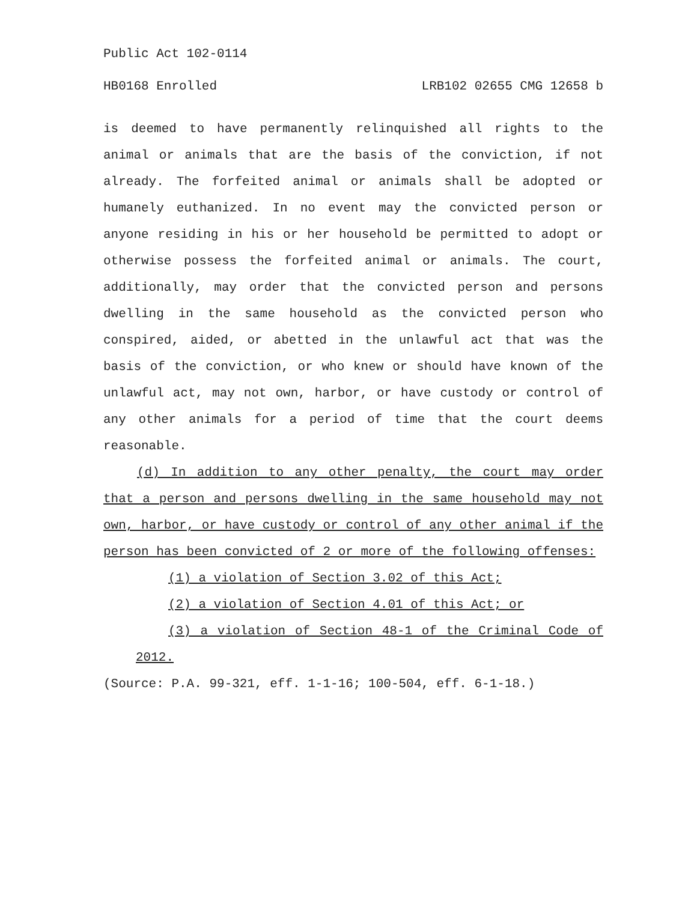Public Act 102-0114
HB0168 Enrolled LRB102 02655 CMG 12658 b
is deemed to have permanently relinquished all rights to the animal or animals that are the basis of the conviction, if not already. The forfeited animal or animals shall be adopted or humanely euthanized. In no event may the convicted person or anyone residing in his or her household be permitted to adopt or otherwise possess the forfeited animal or animals. The court, additionally, may order that the convicted person and persons dwelling in the same household as the convicted person who conspired, aided, or abetted in the unlawful act that was the basis of the conviction, or who knew or should have known of the unlawful act, may not own, harbor, or have custody or control of any other animals for a period of time that the court deems reasonable.
(d) In addition to any other penalty, the court may order that a person and persons dwelling in the same household may not own, harbor, or have custody or control of any other animal if the person has been convicted of 2 or more of the following offenses:
(1) a violation of Section 3.02 of this Act;
(2) a violation of Section 4.01 of this Act; or
(3) a violation of Section 48-1 of the Criminal Code of 2012.
(Source: P.A. 99-321, eff. 1-1-16; 100-504, eff. 6-1-18.)